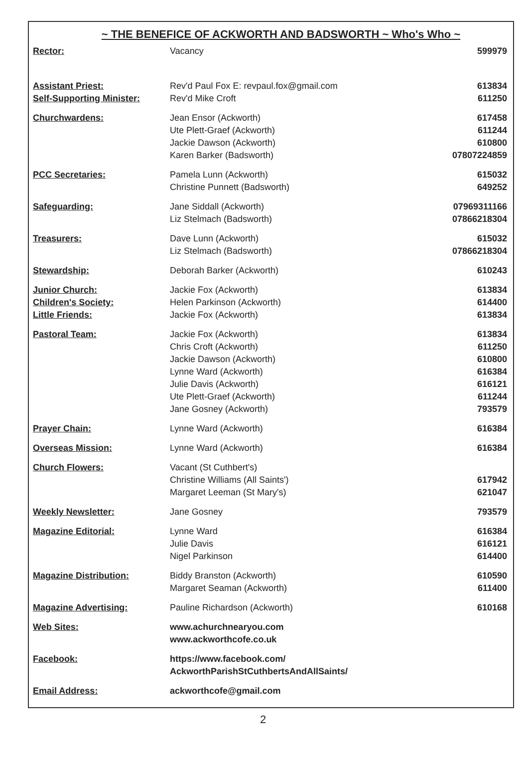~ THE BENEFICE OF ACKWORTH AND BADSWORTH ~ Who's Who ~
| Rector: | Vacancy | 599979 |
| Assistant Priest: | Rev'd Paul Fox E: revpaul.fox@gmail.com | 613834 |
| Self-Supporting Minister: | Rev'd Mike Croft | 611250 |
| Churchwardens: | Jean Ensor (Ackworth) Ute Plett-Graef (Ackworth) Jackie Dawson (Ackworth) Karen Barker (Badsworth) | 617458 611244 610800 07807224859 |
| PCC Secretaries: | Pamela Lunn (Ackworth) Christine Punnett (Badsworth) | 615032 649252 |
| Safeguarding: | Jane Siddall (Ackworth) Liz Stelmach (Badsworth) | 07969311166 07866218304 |
| Treasurers: | Dave Lunn (Ackworth) Liz Stelmach (Badsworth) | 615032 07866218304 |
| Stewardship: | Deborah Barker (Ackworth) | 610243 |
| Junior Church: | Jackie Fox (Ackworth) | 613834 |
| Children's Society: | Helen Parkinson (Ackworth) | 614400 |
| Little Friends: | Jackie Fox (Ackworth) | 613834 |
| Pastoral Team: | Jackie Fox (Ackworth) Chris Croft (Ackworth) Jackie Dawson (Ackworth) Lynne Ward (Ackworth) Julie Davis (Ackworth) Ute Plett-Graef (Ackworth) Jane Gosney (Ackworth) | 613834 611250 610800 616384 616121 611244 793579 |
| Prayer Chain: | Lynne Ward (Ackworth) | 616384 |
| Overseas Mission: | Lynne Ward (Ackworth) | 616384 |
| Church Flowers: | Vacant (St Cuthbert's) Christine Williams (All Saints') Margaret Leeman (St Mary's) | 617942 621047 |
| Weekly Newsletter: | Jane Gosney | 793579 |
| Magazine Editorial: | Lynne Ward Julie Davis Nigel Parkinson | 616384 616121 614400 |
| Magazine Distribution: | Biddy Branston (Ackworth) Margaret Seaman (Ackworth) | 610590 611400 |
| Magazine Advertising: | Pauline Richardson (Ackworth) | 610168 |
| Web Sites: | www.achurchnearyou.com www.ackworthcofe.co.uk | |
| Facebook: | https://www.facebook.com/ AckworthParishStCuthbertsAndAllSaints/ | |
| Email Address: | ackworthcofe@gmail.com | |
2